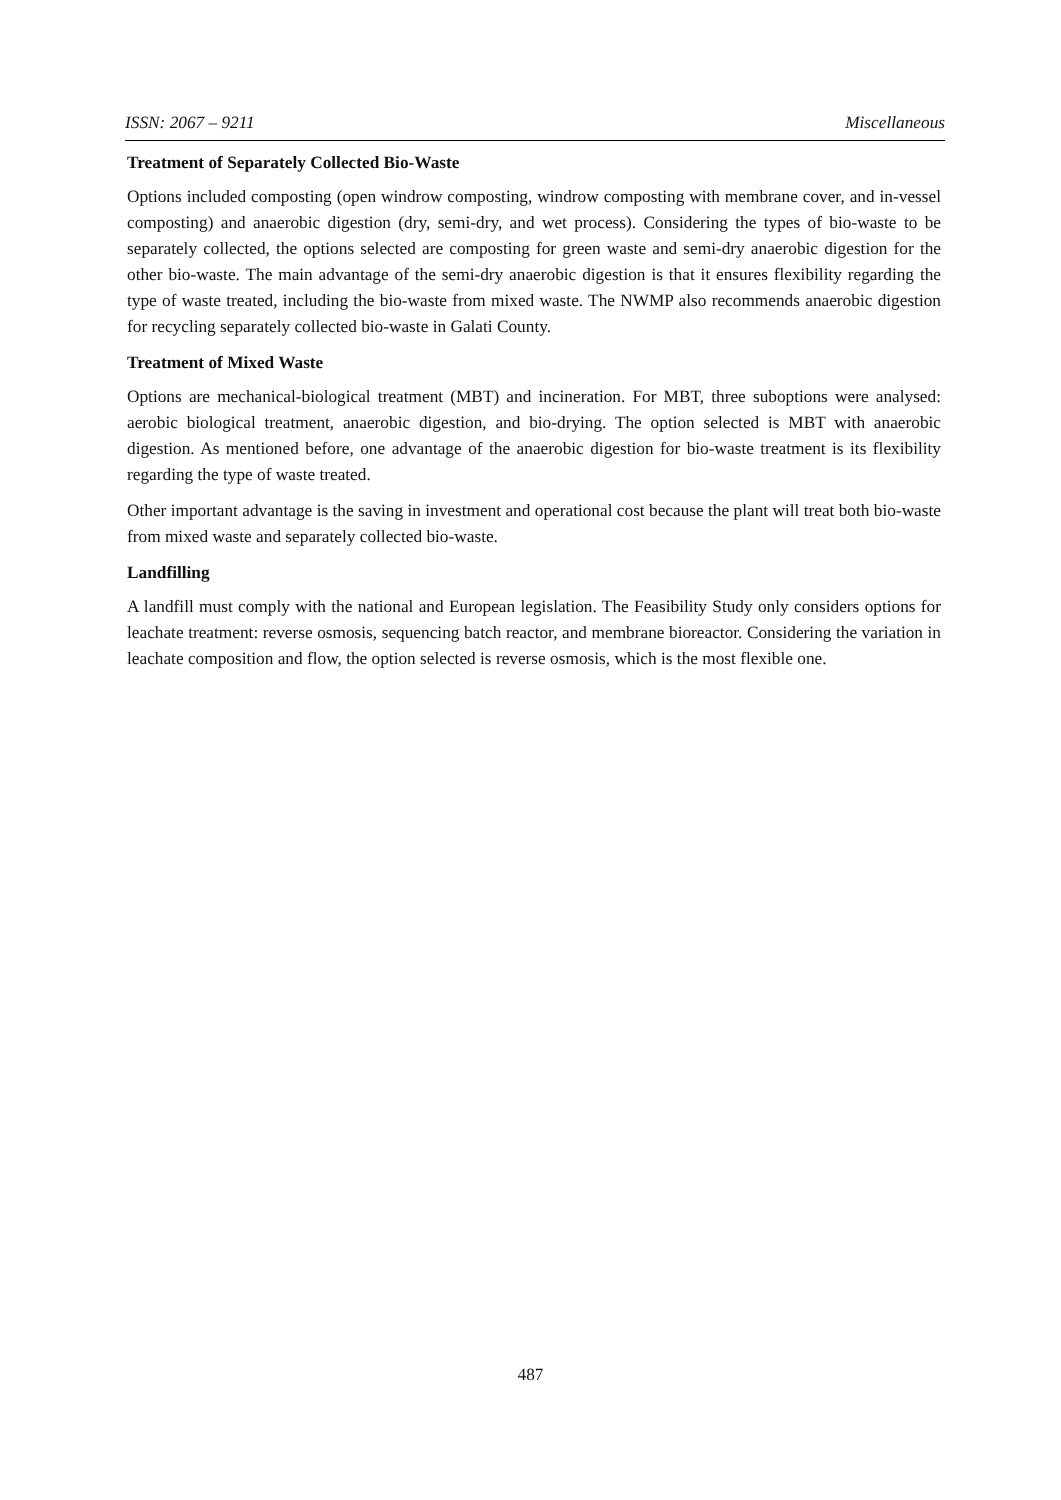ISSN: 2067 – 9211 Miscellaneous
Treatment of Separately Collected Bio-Waste
Options included composting (open windrow composting, windrow composting with membrane cover, and in-vessel composting) and anaerobic digestion (dry, semi-dry, and wet process). Considering the types of bio-waste to be separately collected, the options selected are composting for green waste and semi-dry anaerobic digestion for the other bio-waste. The main advantage of the semi-dry anaerobic digestion is that it ensures flexibility regarding the type of waste treated, including the bio-waste from mixed waste. The NWMP also recommends anaerobic digestion for recycling separately collected bio-waste in Galati County.
Treatment of Mixed Waste
Options are mechanical-biological treatment (MBT) and incineration. For MBT, three suboptions were analysed: aerobic biological treatment, anaerobic digestion, and bio-drying. The option selected is MBT with anaerobic digestion. As mentioned before, one advantage of the anaerobic digestion for bio-waste treatment is its flexibility regarding the type of waste treated.
Other important advantage is the saving in investment and operational cost because the plant will treat both bio-waste from mixed waste and separately collected bio-waste.
Landfilling
A landfill must comply with the national and European legislation. The Feasibility Study only considers options for leachate treatment: reverse osmosis, sequencing batch reactor, and membrane bioreactor. Considering the variation in leachate composition and flow, the option selected is reverse osmosis, which is the most flexible one.
487